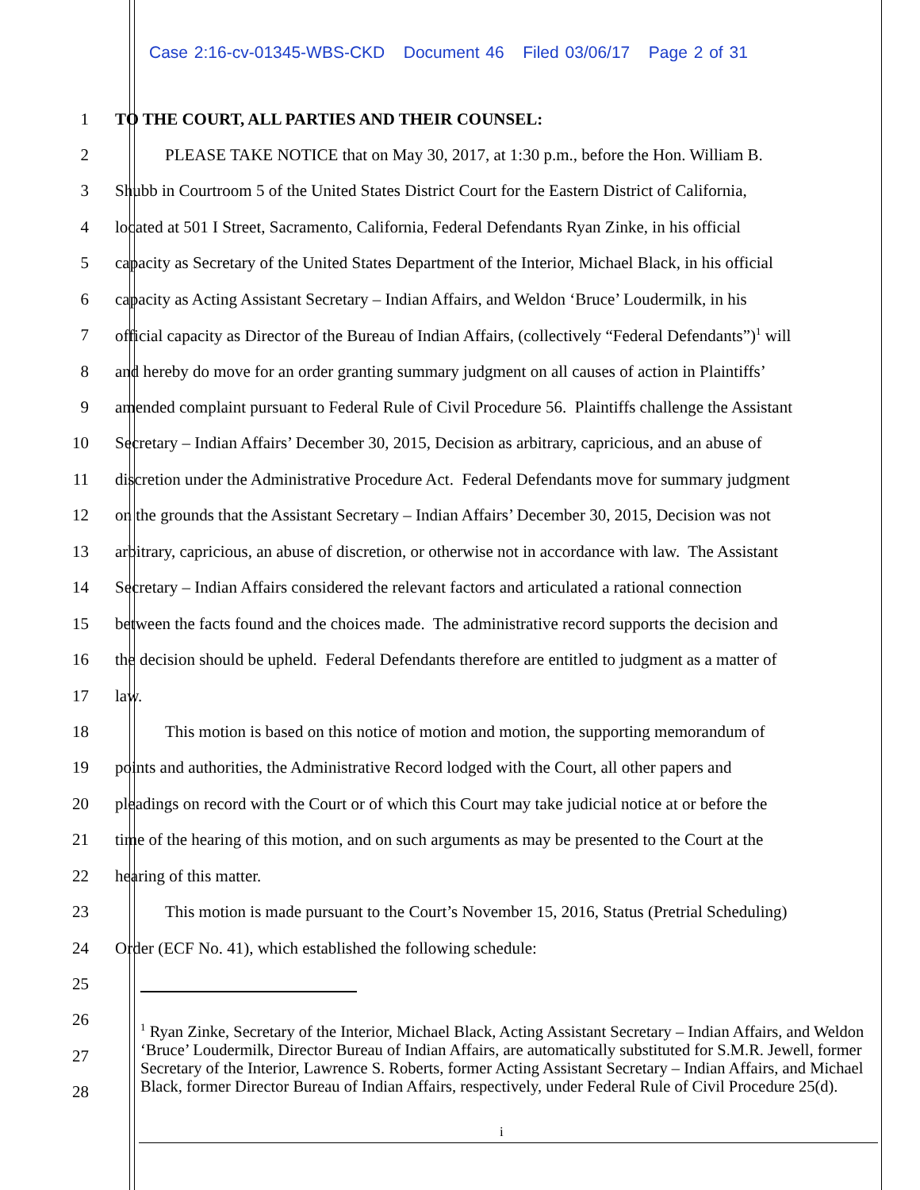Case 2:16-cv-01345-WBS-CKD Document 46 Filed 03/06/17 Page 2 of 31
1 TO THE COURT, ALL PARTIES AND THEIR COUNSEL:
2 PLEASE TAKE NOTICE that on May 30, 2017, at 1:30 p.m., before the Hon. William B.
3 Shubb in Courtroom 5 of the United States District Court for the Eastern District of California,
4 located at 501 I Street, Sacramento, California, Federal Defendants Ryan Zinke, in his official
5 capacity as Secretary of the United States Department of the Interior, Michael Black, in his official
6 capacity as Acting Assistant Secretary – Indian Affairs, and Weldon ‘Bruce’ Loudermilk, in his
7 official capacity as Director of the Bureau of Indian Affairs, (collectively “Federal Defendants”)<sup>1</sup> will
8 and hereby do move for an order granting summary judgment on all causes of action in Plaintiffs’
9 amended complaint pursuant to Federal Rule of Civil Procedure 56. Plaintiffs challenge the Assistant
10 Secretary – Indian Affairs’ December 30, 2015, Decision as arbitrary, capricious, and an abuse of
11 discretion under the Administrative Procedure Act. Federal Defendants move for summary judgment
12 on the grounds that the Assistant Secretary – Indian Affairs’ December 30, 2015, Decision was not
13 arbitrary, capricious, an abuse of discretion, or otherwise not in accordance with law. The Assistant
14 Secretary – Indian Affairs considered the relevant factors and articulated a rational connection
15 between the facts found and the choices made. The administrative record supports the decision and
16 the decision should be upheld. Federal Defendants therefore are entitled to judgment as a matter of
17 law.
18 This motion is based on this notice of motion and motion, the supporting memorandum of
19 points and authorities, the Administrative Record lodged with the Court, all other papers and
20 pleadings on record with the Court or of which this Court may take judicial notice at or before the
21 time of the hearing of this motion, and on such arguments as may be presented to the Court at the
22 hearing of this matter.
23 This motion is made pursuant to the Court’s November 15, 2016, Status (Pretrial Scheduling)
24 Order (ECF No. 41), which established the following schedule:
25
26
27
28
<sup>1</sup> Ryan Zinke, Secretary of the Interior, Michael Black, Acting Assistant Secretary – Indian Affairs, and Weldon ‘Bruce’ Loudermilk, Director Bureau of Indian Affairs, are automatically substituted for S.M.R. Jewell, former Secretary of the Interior, Lawrence S. Roberts, former Acting Assistant Secretary – Indian Affairs, and Michael Black, former Director Bureau of Indian Affairs, respectively, under Federal Rule of Civil Procedure 25(d).
i